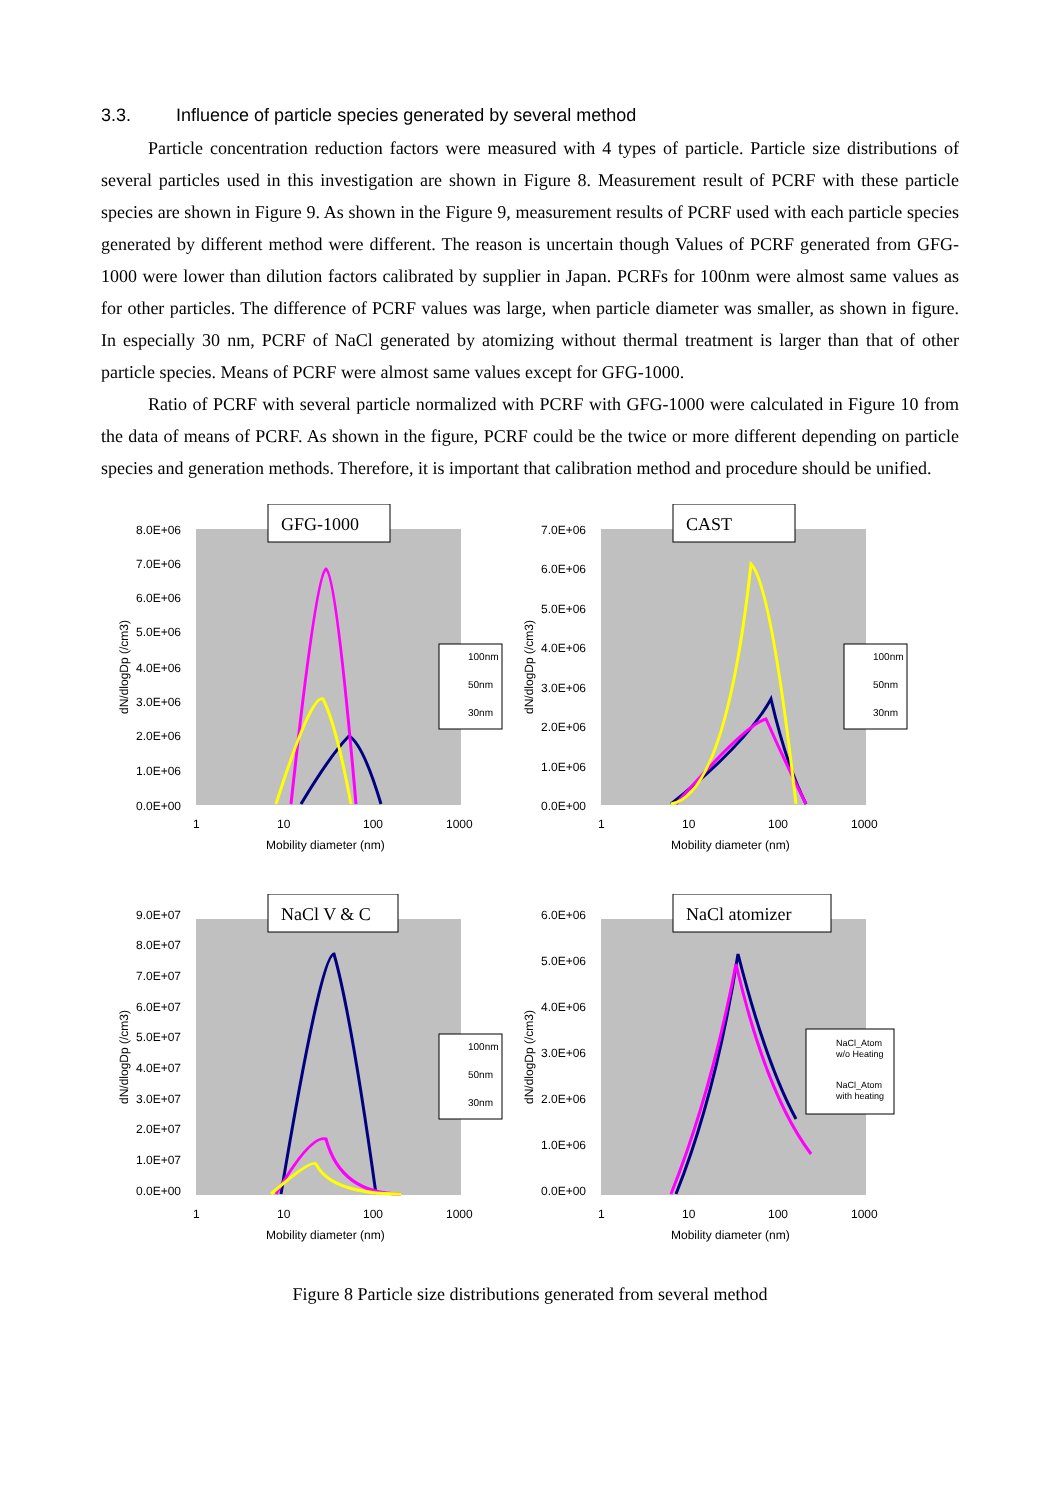3.3. Influence of particle species generated by several method
Particle concentration reduction factors were measured with 4 types of particle. Particle size distributions of several particles used in this investigation are shown in Figure 8. Measurement result of PCRF with these particle species are shown in Figure 9. As shown in the Figure 9, measurement results of PCRF used with each particle species generated by different method were different. The reason is uncertain though Values of PCRF generated from GFG-1000 were lower than dilution factors calibrated by supplier in Japan. PCRFs for 100nm were almost same values as for other particles. The difference of PCRF values was large, when particle diameter was smaller, as shown in figure. In especially 30 nm, PCRF of NaCl generated by atomizing without thermal treatment is larger than that of other particle species. Means of PCRF were almost same values except for GFG-1000.
Ratio of PCRF with several particle normalized with PCRF with GFG-1000 were calculated in Figure 10 from the data of means of PCRF. As shown in the figure, PCRF could be the twice or more different depending on particle species and generation methods. Therefore, it is important that calibration method and procedure should be unified.
GFG-1000
8.0E+06
7.0E+06
6.0E+06
5.0E+06
4.0E+06
3.0E+06
2.0E+06
1.0E+06
0.0E+00
1
10
100
1000
Mobility diameter (nm)
dN/dlogDp (/cm3)
100nm
50nm
30nm
CAST
7.0E+06
6.0E+06
5.0E+06
4.0E+06
3.0E+06
2.0E+06
1.0E+06
0.0E+00
1
10
100
1000
Mobility diameter (nm)
dN/dlogDp (/cm3)
100nm
50nm
30nm
NaCl V & C
9.0E+07
8.0E+07
7.0E+07
6.0E+07
5.0E+07
4.0E+07
3.0E+07
2.0E+07
1.0E+07
0.0E+00
1
10
100
1000
Mobility diameter (nm)
dN/dlogDp (/cm3)
100nm
50nm
30nm
NaCl atomizer
6.0E+06
5.0E+06
4.0E+06
3.0E+06
2.0E+06
1.0E+06
0.0E+00
1
10
100
1000
Mobility diameter (nm)
dN/dlogDp (/cm3)
NaCl_Atom
w/o Heating
NaCl_Atom
with heating
Figure 8 Particle size distributions generated from several method